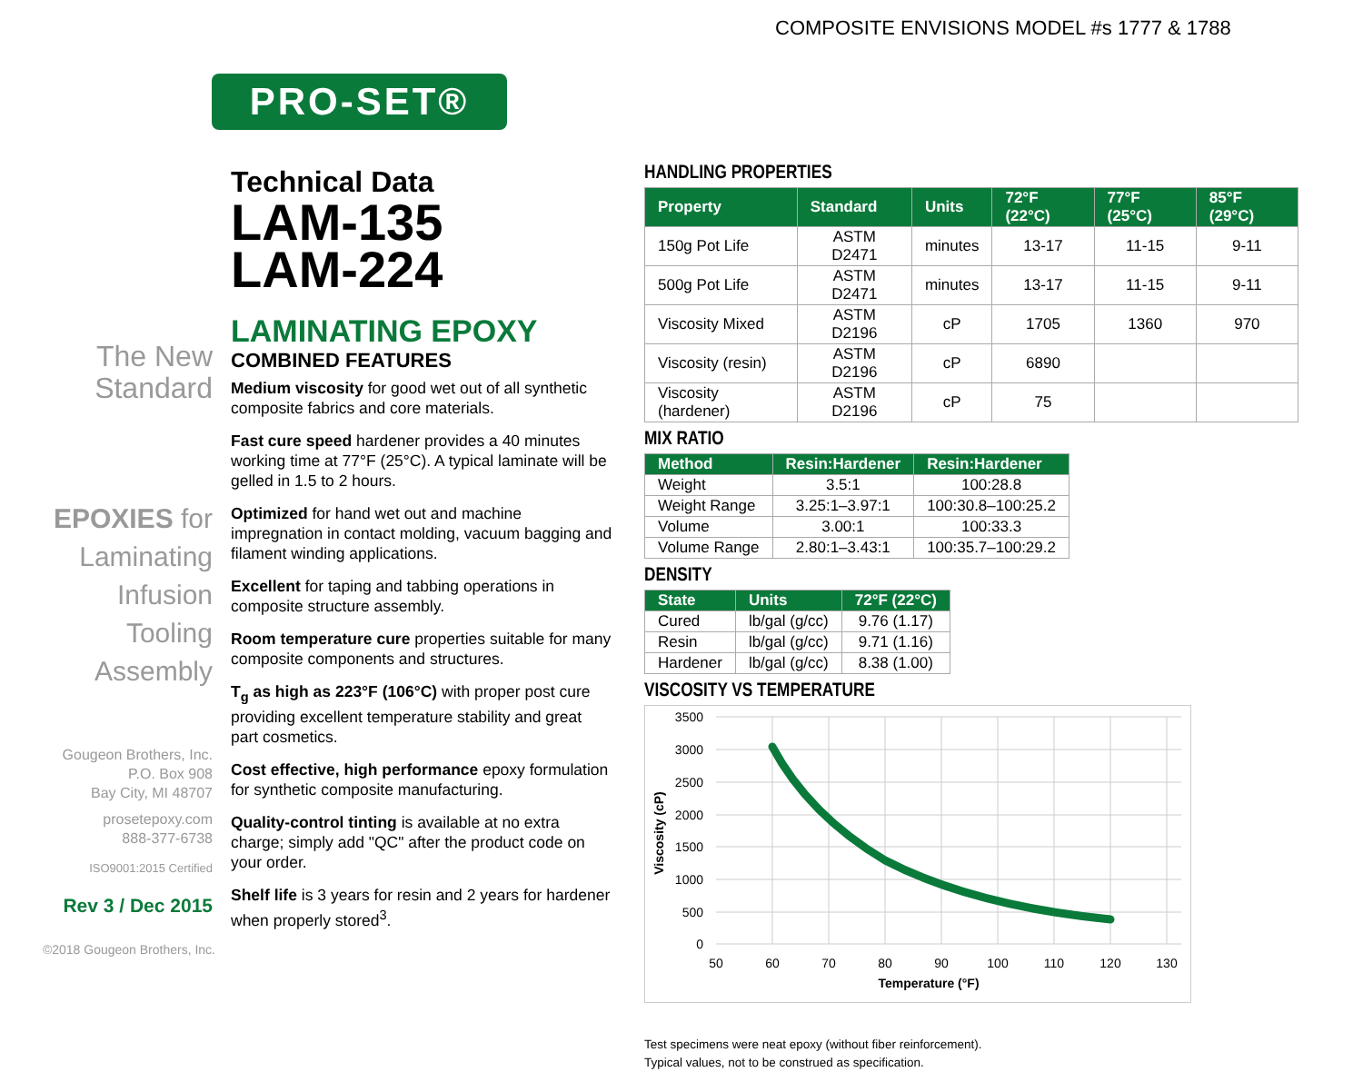COMPOSITE ENVISIONS MODEL #s 1777 & 1788
PRO-SET®
The New
Standard
EPOXIES for
Laminating
Infusion
Tooling
Assembly
Gougeon Brothers, Inc.
P.O. Box 908
Bay City, MI 48707
prosetepoxy.com
888-377-6738
ISO9001:2015 Certified
Rev 3 / Dec 2015
©2018 Gougeon Brothers, Inc.
Technical Data
LAM-135
LAM-224
LAMINATING EPOXY
COMBINED FEATURES
Medium viscosity for good wet out of all synthetic composite fabrics and core materials.
Fast cure speed hardener provides a 40 minutes working time at 77°F (25°C). A typical laminate will be gelled in 1.5 to 2 hours.
Optimized for hand wet out and machine impregnation in contact molding, vacuum bagging and filament winding applications.
Excellent for taping and tabbing operations in composite structure assembly.
Room temperature cure properties suitable for many composite components and structures.
T<sub>g</sub> as high as 223°F (106°C) with proper post cure providing excellent temperature stability and great part cosmetics.
Cost effective, high performance epoxy formulation for synthetic composite manufacturing.
Quality-control tinting is available at no extra charge; simply add "QC" after the product code on your order.
Shelf life is 3 years for resin and 2 years for hardener when properly stored<sup>3</sup>.
HANDLING PROPERTIES
| Property | Standard | Units | 72°F (22°C) | 77°F (25°C) | 85°F (29°C) |
| --- | --- | --- | --- | --- | --- |
| 150g Pot Life | ASTM D2471 | minutes | 13-17 | 11-15 | 9-11 |
| 500g Pot Life | ASTM D2471 | minutes | 13-17 | 11-15 | 9-11 |
| Viscosity Mixed | ASTM D2196 | cP | 1705 | 1360 | 970 |
| Viscosity (resin) | ASTM D2196 | cP | 6890 | | |
| Viscosity (hardener) | ASTM D2196 | cP | 75 | | |
MIX RATIO
| Method | Resin:Hardener | Resin:Hardener |
| --- | --- | --- |
| Weight | 3.5:1 | 100:28.8 |
| Weight Range | 3.25:1–3.97:1 | 100:30.8–100:25.2 |
| Volume | 3.00:1 | 100:33.3 |
| Volume Range | 2.80:1–3.43:1 | 100:35.7–100:29.2 |
DENSITY
| State | Units | 72°F (22°C) |
| --- | --- | --- |
| Cured | lb/gal (g/cc) | 9.76 (1.17) |
| Resin | lb/gal (g/cc) | 9.71 (1.16) |
| Hardener | lb/gal (g/cc) | 8.38 (1.00) |
VISCOSITY VS TEMPERATURE
3500
3000
2500
2000
1500
1000
500
0
50
60
70
80
90
100
110
120
130
Temperature (°F)
Viscosity (cP)
Test specimens were neat epoxy (without fiber reinforcement).
Typical values, not to be construed as specification.